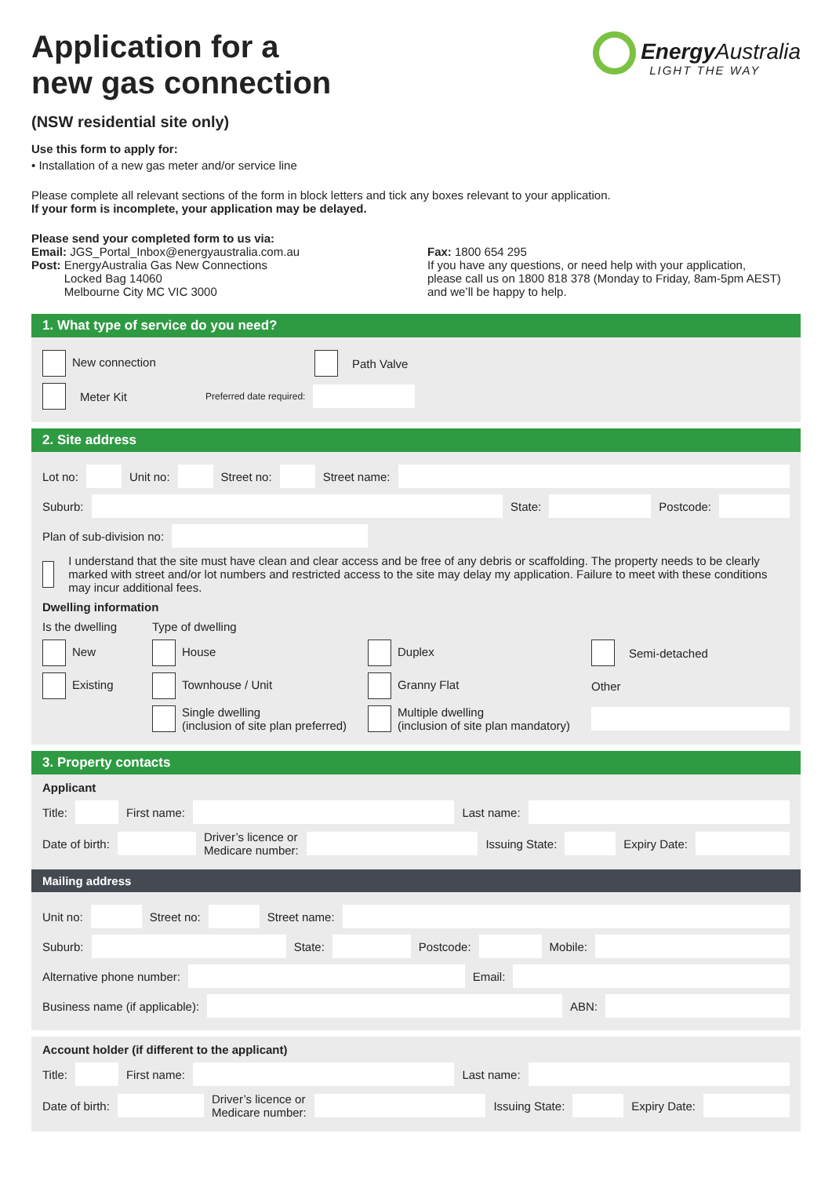Energy Australia
LIGHT THE WAY
Application for a
new gas connection
(NSW residential site only)
Use this form to apply for:
• Installation of a new gas meter and/or service line
Please complete all relevant sections of the form in block letters and tick any boxes relevant to your application.
If your form is incomplete, your application may be delayed.
Please send your completed form to us via:
Email: JGS_Portal_Inbox@energyaustralia.com.au
Post: EnergyAustralia Gas New Connections
Locked Bag 14060
Melbourne City MC VIC 3000
Fax: 1800 654 295
If you have any questions, or need help with your application,
please call us on 1800 818 378 (Monday to Friday, 8am-5pm AEST)
and we’ll be happy to help.
1. What type of service do you need?
New connection Path Valve
Meter Kit Preferred date required:
2. Site address
Lot no: Unit no: Street no: Street name:
Suburb: State: Postcode:
Plan of sub-division no:
I understand that the site must have clean and clear access and be free of any debris or scaffolding. The property needs to be clearly marked with street and/or lot numbers and restricted access to the site may delay my application. Failure to meet with these conditions may incur additional fees.
Dwelling information
Is the dwelling Type of dwelling
New House Duplex Semi-detached
Existing Townhouse / Unit Granny Flat Other
Single dwelling
(inclusion of site plan preferred) Multiple dwelling
(inclusion of site plan mandatory)
3. Property contacts
Applicant
Title: First name: Last name:
Date of birth: Driver’s licence or
Medicare number: Issuing State: Expiry Date:
Mailing address
Unit no: Street no: Street name:
Suburb: State: Postcode: Mobile:
Alternative phone number: Email:
Business name (if applicable): ABN:
Account holder (if different to the applicant)
Title: First name: Last name:
Date of birth: Driver’s licence or
Medicare number: Issuing State: Expiry Date: